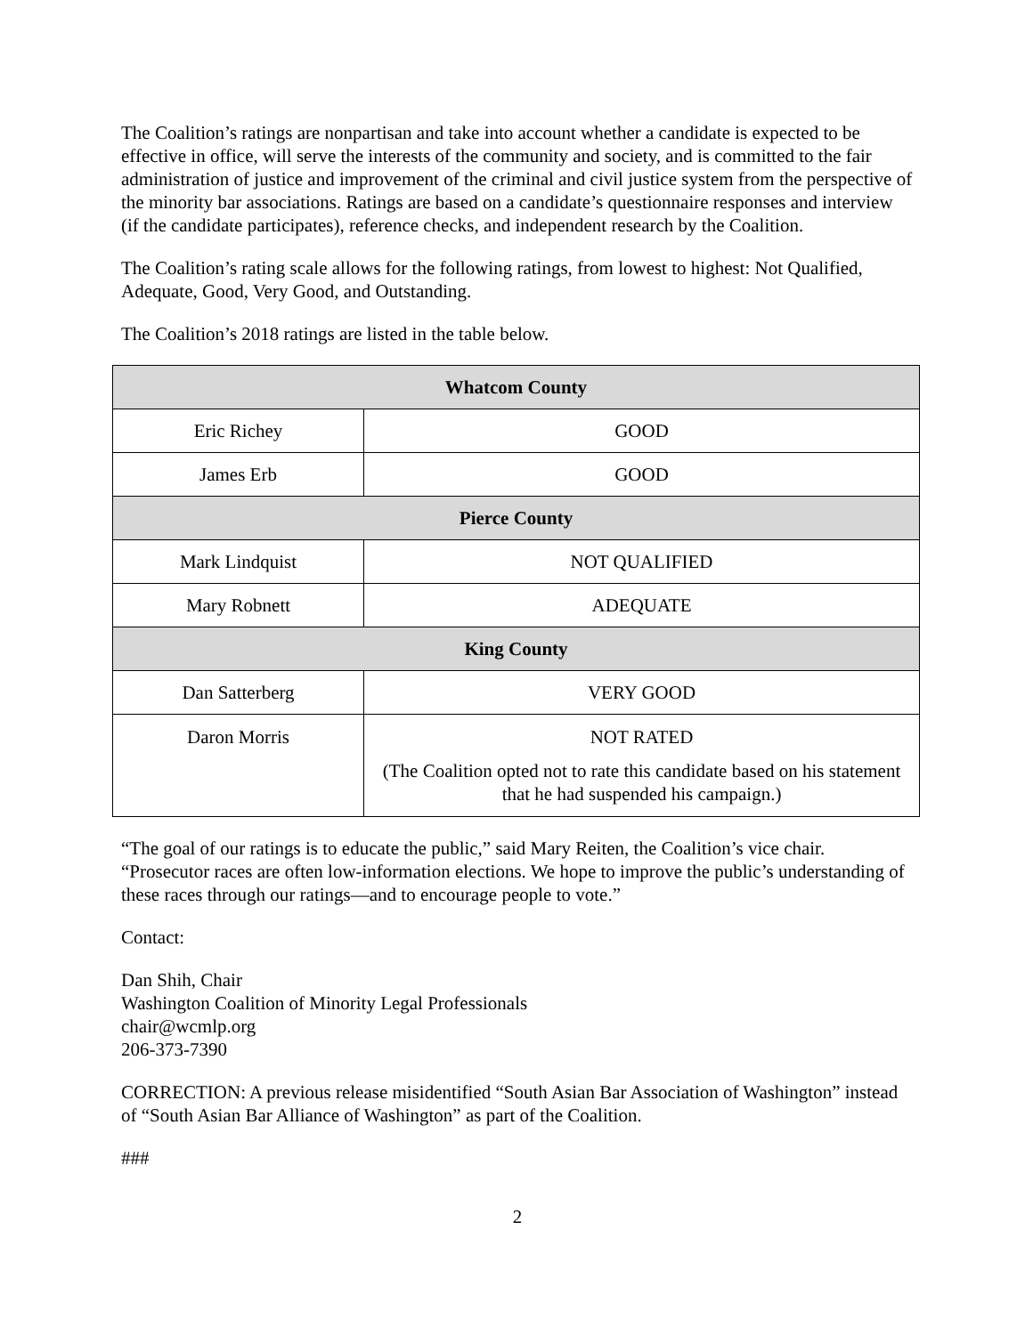The Coalition’s ratings are nonpartisan and take into account whether a candidate is expected to be effective in office, will serve the interests of the community and society, and is committed to the fair administration of justice and improvement of the criminal and civil justice system from the perspective of the minority bar associations. Ratings are based on a candidate’s questionnaire responses and interview (if the candidate participates), reference checks, and independent research by the Coalition.
The Coalition’s rating scale allows for the following ratings, from lowest to highest: Not Qualified, Adequate, Good, Very Good, and Outstanding.
The Coalition’s 2018 ratings are listed in the table below.
| Whatcom County | |
| Eric Richey | GOOD |
| James Erb | GOOD |
| Pierce County | |
| Mark Lindquist | NOT QUALIFIED |
| Mary Robnett | ADEQUATE |
| King County | |
| Dan Satterberg | VERY GOOD |
| Daron Morris | NOT RATED (The Coalition opted not to rate this candidate based on his statement that he had suspended his campaign.) |
“The goal of our ratings is to educate the public,” said Mary Reiten, the Coalition’s vice chair. “Prosecutor races are often low-information elections. We hope to improve the public’s understanding of these races through our ratings—and to encourage people to vote.”
Contact:
Dan Shih, Chair
Washington Coalition of Minority Legal Professionals
chair@wcmlp.org
206-373-7390
CORRECTION: A previous release misidentified “South Asian Bar Association of Washington” instead of “South Asian Bar Alliance of Washington” as part of the Coalition.
###
2